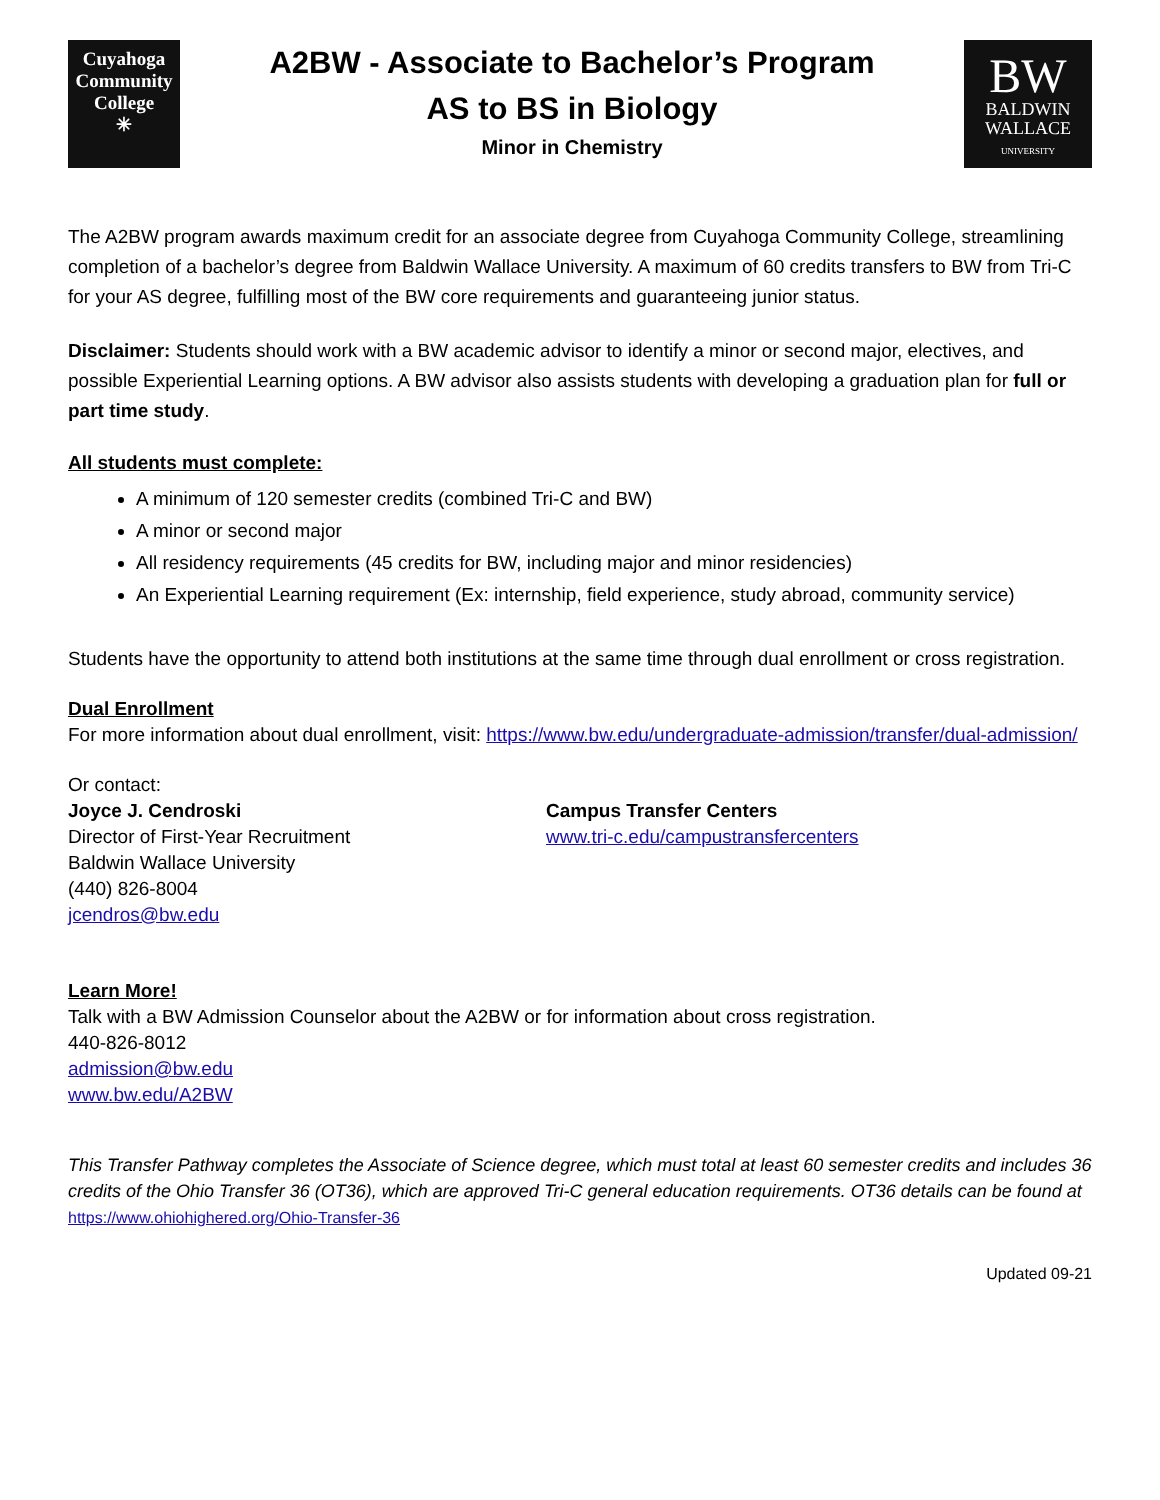Cuyahoga
Community
College
✳
A2BW - Associate to Bachelor’s Program
AS to BS in Biology
Minor in Chemistry
BW
BALDWIN
WALLACE
UNIVERSITY
The A2BW program awards maximum credit for an associate degree from Cuyahoga Community College, streamlining completion of a bachelor’s degree from Baldwin Wallace University. A maximum of 60 credits transfers to BW from Tri-C for your AS degree, fulfilling most of the BW core requirements and guaranteeing junior status.
Disclaimer: Students should work with a BW academic advisor to identify a minor or second major, electives, and possible Experiential Learning options. A BW advisor also assists students with developing a graduation plan for full or part time study.
All students must complete:
A minimum of 120 semester credits (combined Tri-C and BW)
A minor or second major
All residency requirements (45 credits for BW, including major and minor residencies)
An Experiential Learning requirement (Ex: internship, field experience, study abroad, community service)
Students have the opportunity to attend both institutions at the same time through dual enrollment or cross registration.
Dual Enrollment
For more information about dual enrollment, visit: https://www.bw.edu/undergraduate-admission/transfer/dual-admission/
Or contact:
Joyce J. Cendroski
Director of First-Year Recruitment
Baldwin Wallace University
(440) 826-8004
jcendros@bw.edu
Campus Transfer Centers
www.tri-c.edu/campustransfercenters
Learn More!
Talk with a BW Admission Counselor about the A2BW or for information about cross registration.
440-826-8012
admission@bw.edu
www.bw.edu/A2BW
This Transfer Pathway completes the Associate of Science degree, which must total at least 60 semester credits and includes 36 credits of the Ohio Transfer 36 (OT36), which are approved Tri-C general education requirements. OT36 details can be found at https://www.ohiohighered.org/Ohio-Transfer-36
Updated 09-21